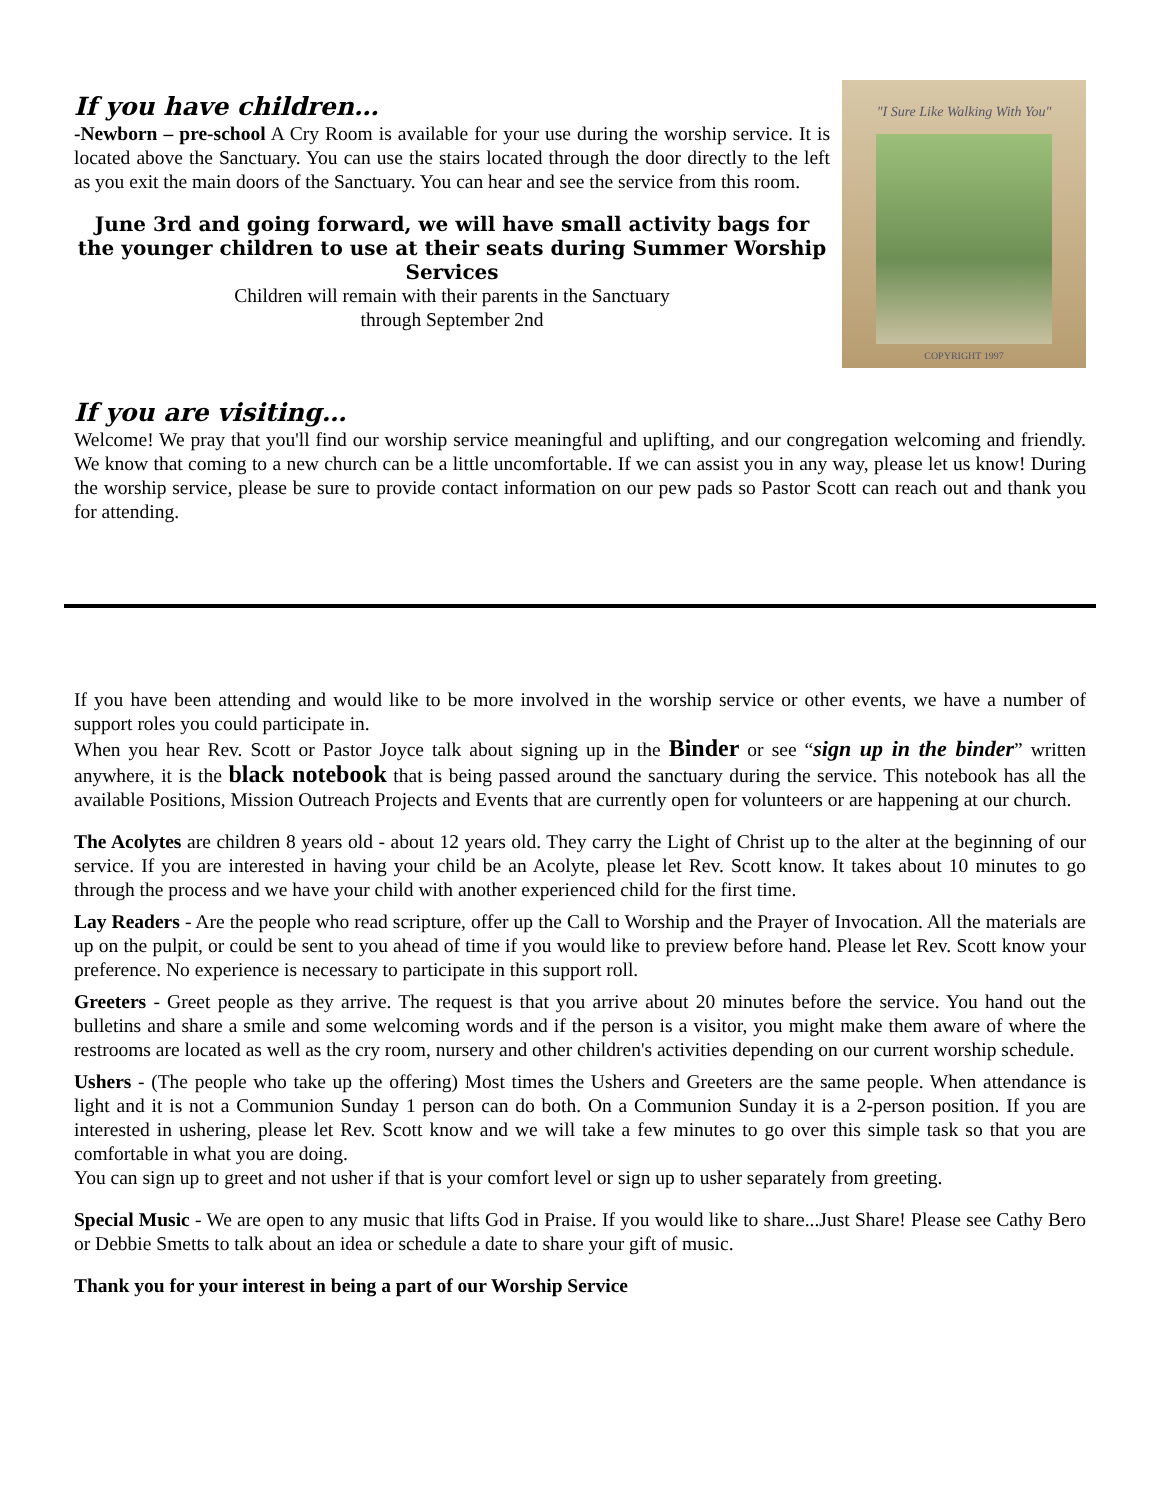If you have children…
-Newborn – pre-school A Cry Room is available for your use during the worship service. It is located above the Sanctuary. You can use the stairs located through the door directly to the left as you exit the main doors of the Sanctuary. You can hear and see the service from this room.
June 3rd and going forward, we will have small activity bags for the younger children to use at their seats during Summer Worship Services
Children will remain with their parents in the Sanctuary
through September 2nd
"I Sure Like Walking With You"
COPYRIGHT 1997
If you are visiting…
Welcome! We pray that you'll find our worship service meaningful and uplifting, and our congregation welcoming and friendly. We know that coming to a new church can be a little uncomfortable. If we can assist you in any way, please let us know! During the worship service, please be sure to provide contact information on our pew pads so Pastor Scott can reach out and thank you for attending.
If you have been attending and would like to be more involved in the worship service or other events, we have a number of support roles you could participate in.
When you hear Rev. Scott or Pastor Joyce talk about signing up in the Binder or see “sign up in the binder” written anywhere, it is the black notebook that is being passed around the sanctuary during the service. This notebook has all the available Positions, Mission Outreach Projects and Events that are currently open for volunteers or are happening at our church.
The Acolytes are children 8 years old - about 12 years old. They carry the Light of Christ up to the alter at the beginning of our service. If you are interested in having your child be an Acolyte, please let Rev. Scott know. It takes about 10 minutes to go through the process and we have your child with another experienced child for the first time.
Lay Readers - Are the people who read scripture, offer up the Call to Worship and the Prayer of Invocation. All the materials are up on the pulpit, or could be sent to you ahead of time if you would like to preview before hand. Please let Rev. Scott know your preference. No experience is necessary to participate in this support roll.
Greeters - Greet people as they arrive. The request is that you arrive about 20 minutes before the service. You hand out the bulletins and share a smile and some welcoming words and if the person is a visitor, you might make them aware of where the restrooms are located as well as the cry room, nursery and other children's activities depending on our current worship schedule.
Ushers - (The people who take up the offering) Most times the Ushers and Greeters are the same people. When attendance is light and it is not a Communion Sunday 1 person can do both. On a Communion Sunday it is a 2-person position. If you are interested in ushering, please let Rev. Scott know and we will take a few minutes to go over this simple task so that you are comfortable in what you are doing.
You can sign up to greet and not usher if that is your comfort level or sign up to usher separately from greeting.
Special Music - We are open to any music that lifts God in Praise. If you would like to share...Just Share! Please see Cathy Bero or Debbie Smetts to talk about an idea or schedule a date to share your gift of music.
Thank you for your interest in being a part of our Worship Service